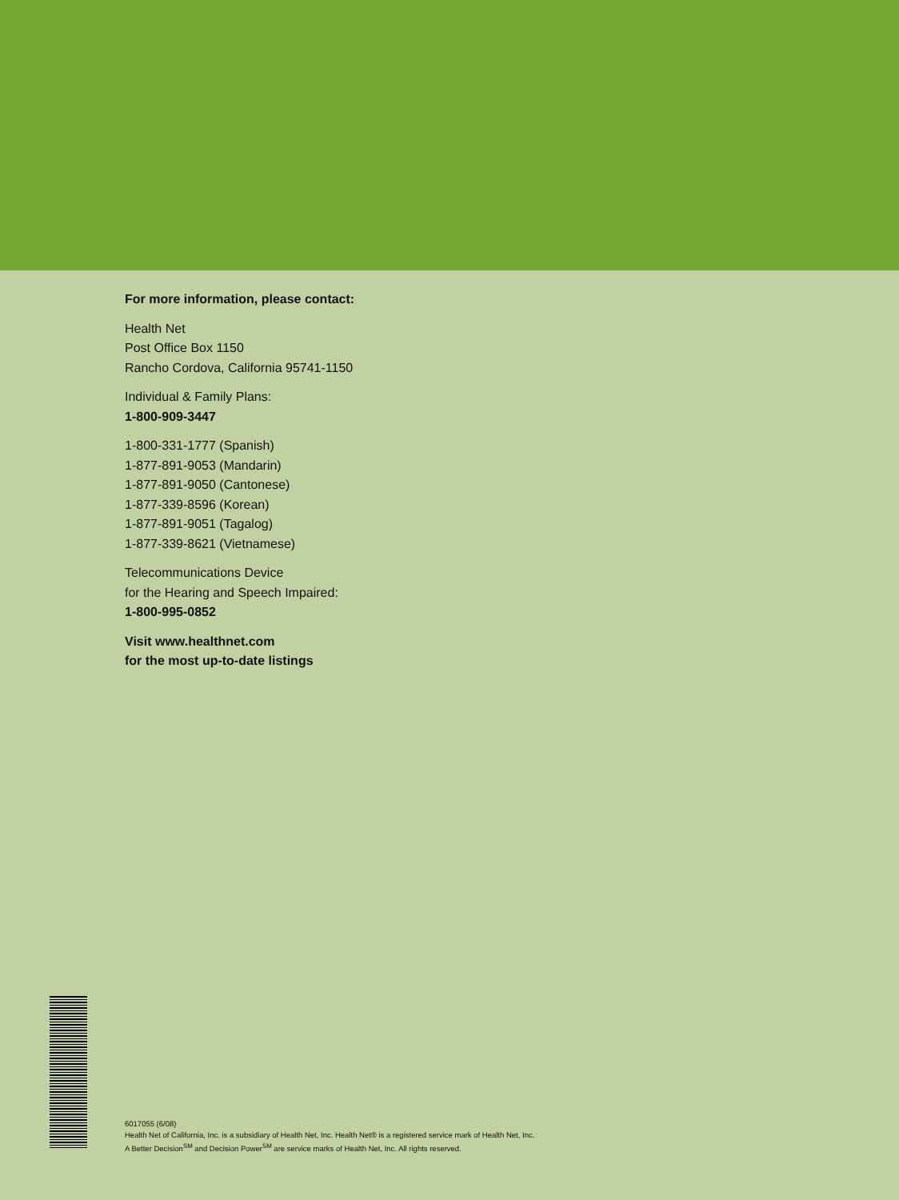For more information, please contact:
Health Net
Post Office Box 1150
Rancho Cordova, California 95741-1150
Individual & Family Plans:
1-800-909-3447
1-800-331-1777 (Spanish)
1-877-891-9053 (Mandarin)
1-877-891-9050 (Cantonese)
1-877-339-8596 (Korean)
1-877-891-9051 (Tagalog)
1-877-339-8621 (Vietnamese)
Telecommunications Device
for the Hearing and Speech Impaired:
1-800-995-0852
Visit www.healthnet.com
for the most up-to-date listings
6017055 (6/08)
Health Net of California, Inc. is a subsidiary of Health Net, Inc. Health Net® is a registered service mark of Health Net, Inc.
A Better Decision<sup>SM</sup> and Decision Power<sup>SM</sup> are service marks of Health Net, Inc. All rights reserved.